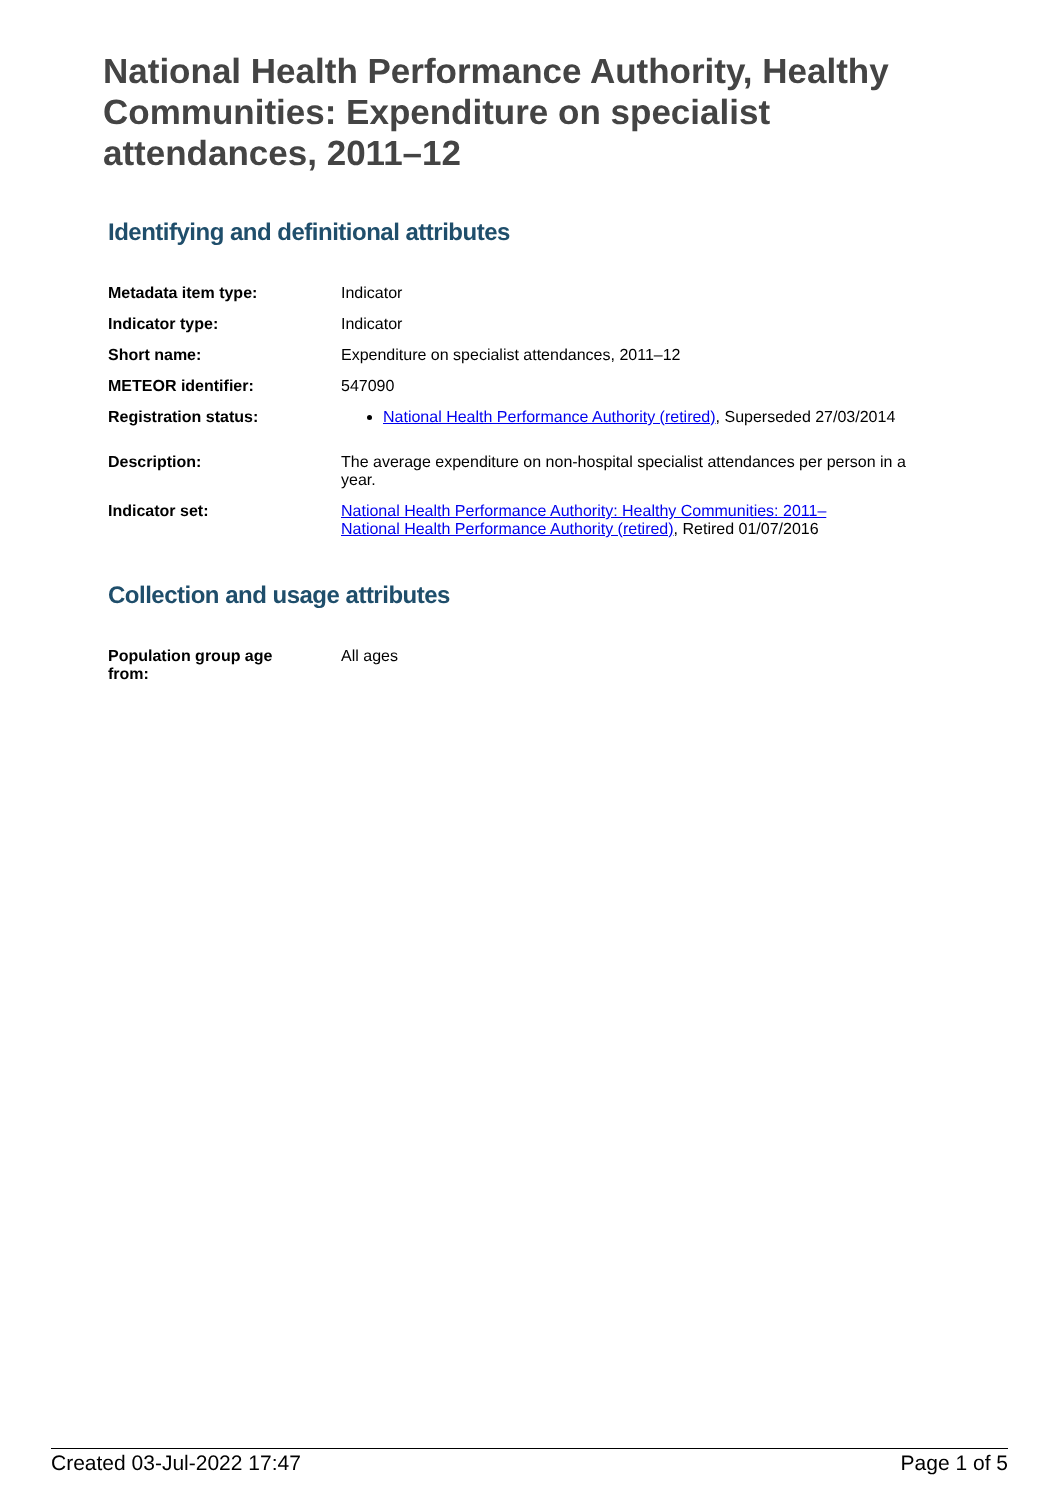National Health Performance Authority, Healthy Communities: Expenditure on specialist attendances, 2011–12
Identifying and definitional attributes
| Metadata item type: | Indicator |
| Indicator type: | Indicator |
| Short name: | Expenditure on specialist attendances, 2011–12 |
| METEOR identifier: | 547090 |
| Registration status: | National Health Performance Authority (retired) , Superseded 27/03/2014 |
| Description: | The average expenditure on non-hospital specialist attendances per person in a year. |
| Indicator set: | National Health Performance Authority: Healthy Communities: 2011– National Health Performance Authority (retired) , Retired 01/07/2016 |
Collection and usage attributes
| Population group age from: | All ages |
Created 03-Jul-2022 17:47 Page 1 of 5